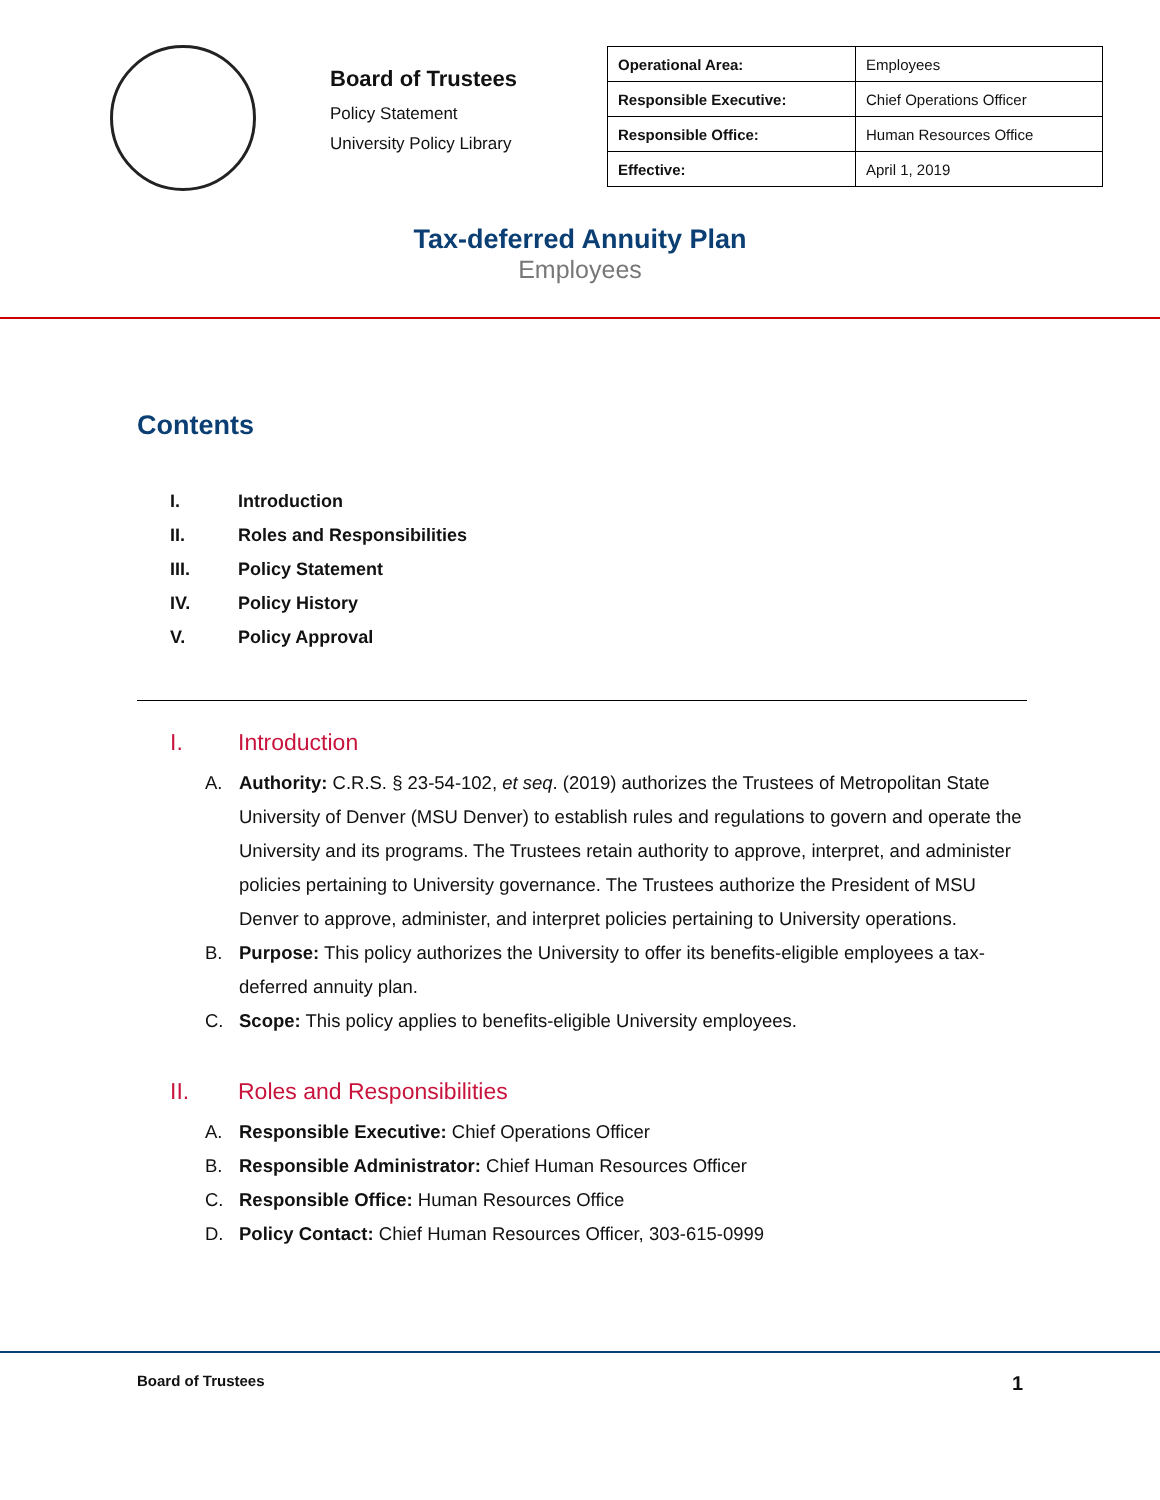Board of Trustees
Policy Statement
University Policy Library
| Operational Area: | Employees |
| Responsible Executive: | Chief Operations Officer |
| Responsible Office: | Human Resources Office |
| Effective: | April 1, 2019 |
Tax-deferred Annuity Plan
Employees
Contents
I. Introduction
II. Roles and Responsibilities
III. Policy Statement
IV. Policy History
V. Policy Approval
I. Introduction
A. Authority: C.R.S. § 23-54-102, et seq. (2019) authorizes the Trustees of Metropolitan State University of Denver (MSU Denver) to establish rules and regulations to govern and operate the University and its programs. The Trustees retain authority to approve, interpret, and administer policies pertaining to University governance. The Trustees authorize the President of MSU Denver to approve, administer, and interpret policies pertaining to University operations.
B. Purpose: This policy authorizes the University to offer its benefits-eligible employees a tax-deferred annuity plan.
C. Scope: This policy applies to benefits-eligible University employees.
II. Roles and Responsibilities
A. Responsible Executive: Chief Operations Officer
B. Responsible Administrator: Chief Human Resources Officer
C. Responsible Office: Human Resources Office
D. Policy Contact: Chief Human Resources Officer, 303-615-0999
Board of Trustees 1